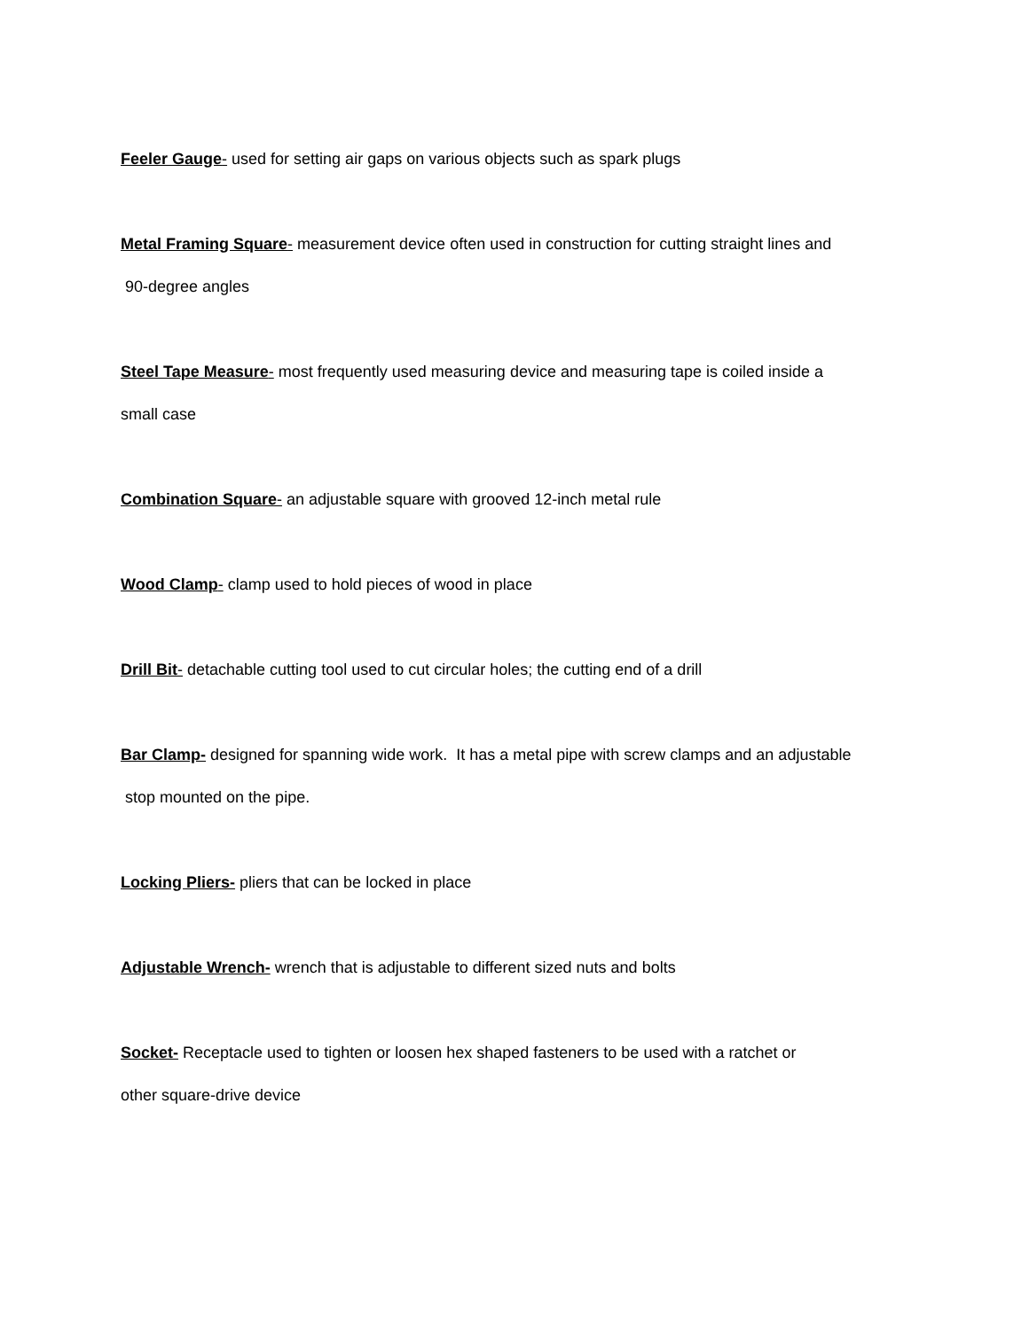Feeler Gauge- used for setting air gaps on various objects such as spark plugs
Metal Framing Square- measurement device often used in construction for cutting straight lines and
90-degree angles
Steel Tape Measure- most frequently used measuring device and measuring tape is coiled inside a
small case
Combination Square- an adjustable square with grooved 12-inch metal rule
Wood Clamp- clamp used to hold pieces of wood in place
Drill Bit- detachable cutting tool used to cut circular holes; the cutting end of a drill
Bar Clamp- designed for spanning wide work. It has a metal pipe with screw clamps and an adjustable
stop mounted on the pipe.
Locking Pliers- pliers that can be locked in place
Adjustable Wrench- wrench that is adjustable to different sized nuts and bolts
Socket- Receptacle used to tighten or loosen hex shaped fasteners to be used with a ratchet or
other square-drive device